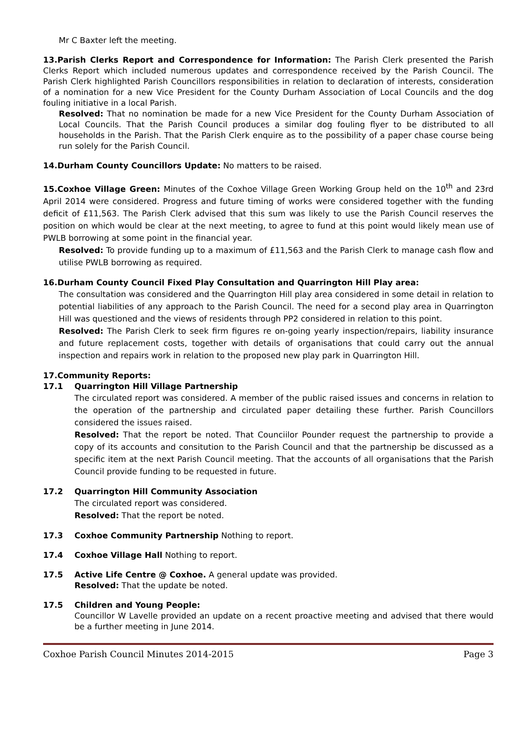Mr C Baxter left the meeting.
13.Parish Clerks Report and Correspondence for Information: The Parish Clerk presented the Parish Clerks Report which included numerous updates and correspondence received by the Parish Council. The Parish Clerk highlighted Parish Councillors responsibilities in relation to declaration of interests, consideration of a nomination for a new Vice President for the County Durham Association of Local Councils and the dog fouling initiative in a local Parish.
Resolved: That no nomination be made for a new Vice President for the County Durham Association of Local Councils. That the Parish Council produces a similar dog fouling flyer to be distributed to all households in the Parish. That the Parish Clerk enquire as to the possibility of a paper chase course being run solely for the Parish Council.
14.Durham County Councillors Update: No matters to be raised.
15.Coxhoe Village Green: Minutes of the Coxhoe Village Green Working Group held on the 10<sup>th</sup> and 23rd April 2014 were considered. Progress and future timing of works were considered together with the funding deficit of £11,563. The Parish Clerk advised that this sum was likely to use the Parish Council reserves the position on which would be clear at the next meeting, to agree to fund at this point would likely mean use of PWLB borrowing at some point in the financial year.
Resolved: To provide funding up to a maximum of £11,563 and the Parish Clerk to manage cash flow and utilise PWLB borrowing as required.
16.Durham County Council Fixed Play Consultation and Quarrington Hill Play area:
The consultation was considered and the Quarrington Hill play area considered in some detail in relation to potential liabilities of any approach to the Parish Council. The need for a second play area in Quarrington Hill was questioned and the views of residents through PP2 considered in relation to this point.
Resolved: The Parish Clerk to seek firm figures re on-going yearly inspection/repairs, liability insurance and future replacement costs, together with details of organisations that could carry out the annual inspection and repairs work in relation to the proposed new play park in Quarrington Hill.
17.Community Reports:
17.1 Quarrington Hill Village Partnership
The circulated report was considered. A member of the public raised issues and concerns in relation to the operation of the partnership and circulated paper detailing these further. Parish Councillors considered the issues raised.
Resolved: That the report be noted. That Counciilor Pounder request the partnership to provide a copy of its accounts and consitution to the Parish Council and that the partnership be discussed as a specific item at the next Parish Council meeting. That the accounts of all organisations that the Parish Council provide funding to be requested in future.
17.2 Quarrington Hill Community Association
The circulated report was considered.
Resolved: That the report be noted.
17.3 Coxhoe Community Partnership Nothing to report.
17.4 Coxhoe Village Hall Nothing to report.
17.5 Active Life Centre @ Coxhoe. A general update was provided.
Resolved: That the update be noted.
17.5 Children and Young People:
Councillor W Lavelle provided an update on a recent proactive meeting and advised that there would be a further meeting in June 2014.
Coxhoe Parish Council Minutes 2014-2015 Page 3